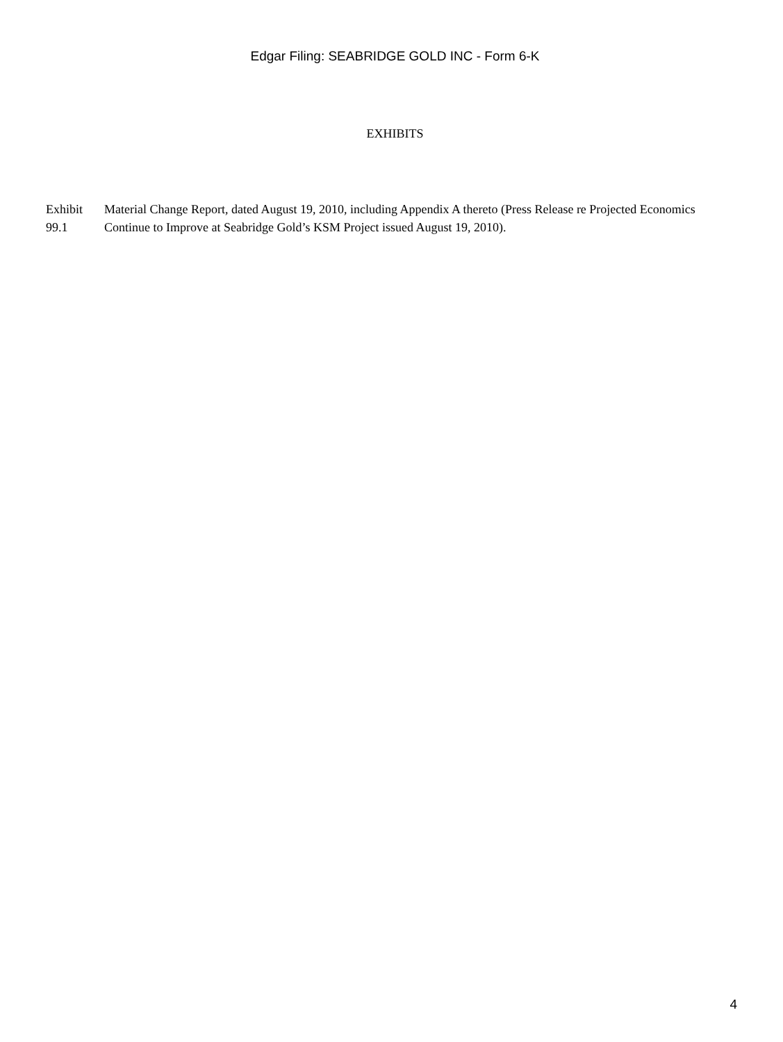Edgar Filing: SEABRIDGE GOLD INC - Form 6-K
EXHIBITS
| Exhibit 99.1 | Material Change Report, dated August 19, 2010, including Appendix A thereto (Press Release re Projected Economics Continue to Improve at Seabridge Gold’s KSM Project issued August 19, 2010). |
4